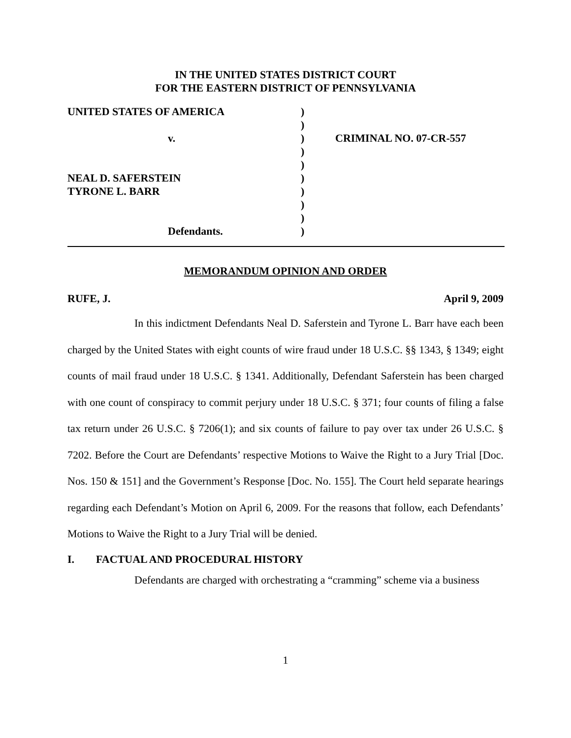IN THE UNITED STATES DISTRICT COURT
FOR THE EASTERN DISTRICT OF PENNSYLVANIA
| UNITED STATES OF AMERICA | ) | |
| | ) | |
| v. | ) | CRIMINAL NO. 07-CR-557 |
| | ) | |
| | ) | |
| NEAL D. SAFERSTEIN | ) | |
| TYRONE L. BARR | ) | |
| | ) | |
| | ) | |
| Defendants. | ) | |
MEMORANDUM OPINION AND ORDER
RUFE, J. April 9, 2009
In this indictment Defendants Neal D. Saferstein and Tyrone L. Barr have each been charged by the United States with eight counts of wire fraud under 18 U.S.C. §§ 1343, § 1349; eight counts of mail fraud under 18 U.S.C. § 1341. Additionally, Defendant Saferstein has been charged with one count of conspiracy to commit perjury under 18 U.S.C. § 371; four counts of filing a false tax return under 26 U.S.C. § 7206(1); and six counts of failure to pay over tax under 26 U.S.C. § 7202. Before the Court are Defendants’ respective Motions to Waive the Right to a Jury Trial [Doc. Nos. 150 & 151] and the Government’s Response [Doc. No. 155]. The Court held separate hearings regarding each Defendant’s Motion on April 6, 2009. For the reasons that follow, each Defendants’ Motions to Waive the Right to a Jury Trial will be denied.
I. FACTUAL AND PROCEDURAL HISTORY
Defendants are charged with orchestrating a “cramming” scheme via a business
1